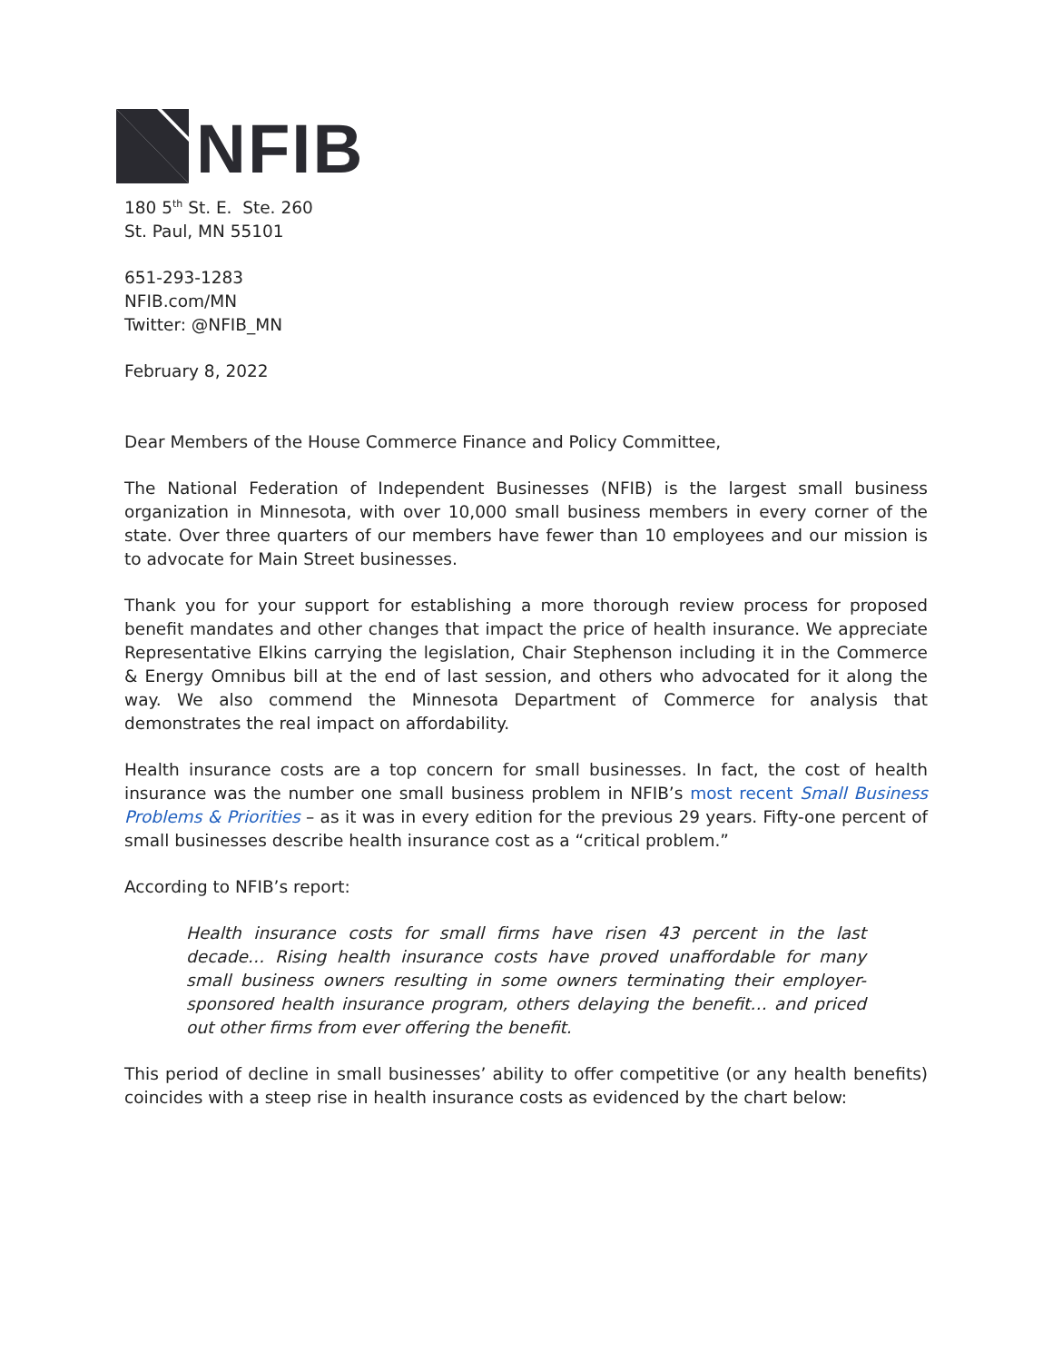NFIB
180 5<sup>th</sup> St. E. Ste. 260
St. Paul, MN 55101
651-293-1283
NFIB.com/MN
Twitter: @NFIB_MN
February 8, 2022
Dear Members of the House Commerce Finance and Policy Committee,
The National Federation of Independent Businesses (NFIB) is the largest small business organization in Minnesota, with over 10,000 small business members in every corner of the state. Over three quarters of our members have fewer than 10 employees and our mission is to advocate for Main Street businesses.
Thank you for your support for establishing a more thorough review process for proposed benefit mandates and other changes that impact the price of health insurance. We appreciate Representative Elkins carrying the legislation, Chair Stephenson including it in the Commerce & Energy Omnibus bill at the end of last session, and others who advocated for it along the way. We also commend the Minnesota Department of Commerce for analysis that demonstrates the real impact on affordability.
Health insurance costs are a top concern for small businesses. In fact, the cost of health insurance was the number one small business problem in NFIB’s most recent Small Business Problems & Priorities – as it was in every edition for the previous 29 years. Fifty-one percent of small businesses describe health insurance cost as a “critical problem.”
According to NFIB’s report:
Health insurance costs for small firms have risen 43 percent in the last decade… Rising health insurance costs have proved unaffordable for many small business owners resulting in some owners terminating their employer-sponsored health insurance program, others delaying the benefit… and priced out other firms from ever offering the benefit.
This period of decline in small businesses’ ability to offer competitive (or any health benefits) coincides with a steep rise in health insurance costs as evidenced by the chart below: